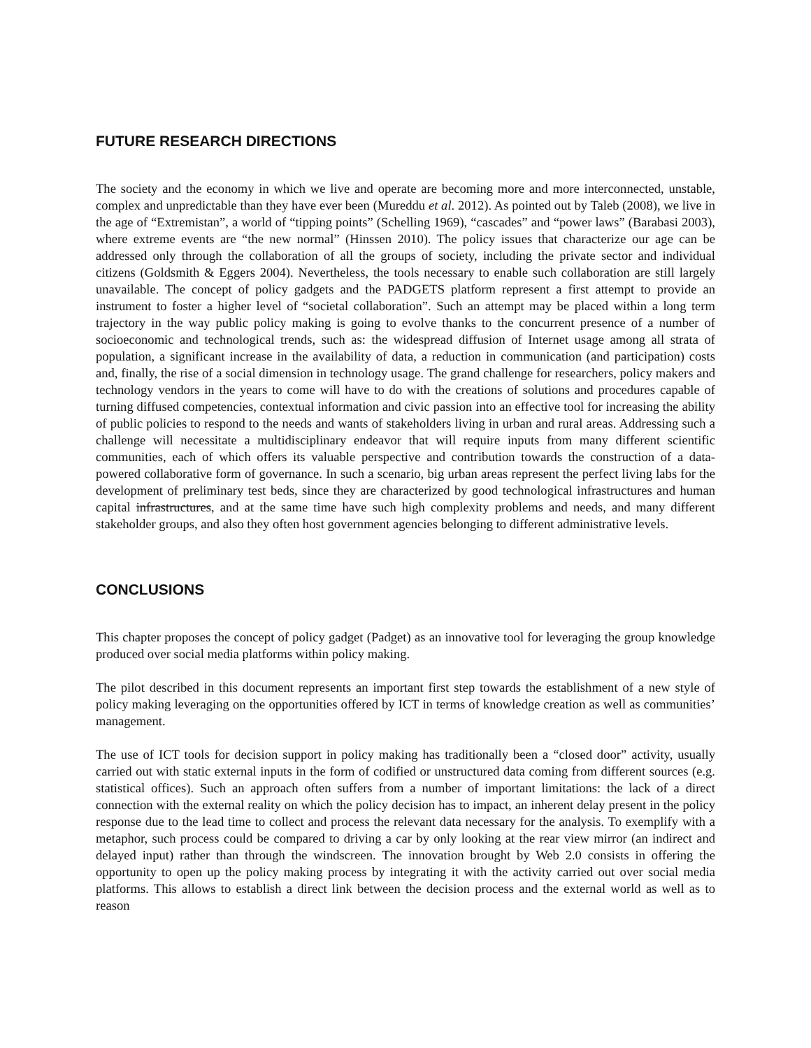FUTURE RESEARCH DIRECTIONS
The society and the economy in which we live and operate are becoming more and more interconnected, unstable, complex and unpredictable than they have ever been (Mureddu et al. 2012). As pointed out by Taleb (2008), we live in the age of “Extremistan”, a world of “tipping points” (Schelling 1969), “cascades” and “power laws” (Barabasi 2003), where extreme events are “the new normal” (Hinssen 2010). The policy issues that characterize our age can be addressed only through the collaboration of all the groups of society, including the private sector and individual citizens (Goldsmith & Eggers 2004). Nevertheless, the tools necessary to enable such collaboration are still largely unavailable. The concept of policy gadgets and the PADGETS platform represent a first attempt to provide an instrument to foster a higher level of “societal collaboration”. Such an attempt may be placed within a long term trajectory in the way public policy making is going to evolve thanks to the concurrent presence of a number of socioeconomic and technological trends, such as: the widespread diffusion of Internet usage among all strata of population, a significant increase in the availability of data, a reduction in communication (and participation) costs and, finally, the rise of a social dimension in technology usage. The grand challenge for researchers, policy makers and technology vendors in the years to come will have to do with the creations of solutions and procedures capable of turning diffused competencies, contextual information and civic passion into an effective tool for increasing the ability of public policies to respond to the needs and wants of stakeholders living in urban and rural areas. Addressing such a challenge will necessitate a multidisciplinary endeavor that will require inputs from many different scientific communities, each of which offers its valuable perspective and contribution towards the construction of a data-powered collaborative form of governance. In such a scenario, big urban areas represent the perfect living labs for the development of preliminary test beds, since they are characterized by good technological infrastructures and human capital infrastructures, and at the same time have such high complexity problems and needs, and many different stakeholder groups, and also they often host government agencies belonging to different administrative levels.
CONCLUSIONS
This chapter proposes the concept of policy gadget (Padget) as an innovative tool for leveraging the group knowledge produced over social media platforms within policy making.
The pilot described in this document represents an important first step towards the establishment of a new style of policy making leveraging on the opportunities offered by ICT in terms of knowledge creation as well as communities’ management.
The use of ICT tools for decision support in policy making has traditionally been a “closed door” activity, usually carried out with static external inputs in the form of codified or unstructured data coming from different sources (e.g. statistical offices). Such an approach often suffers from a number of important limitations: the lack of a direct connection with the external reality on which the policy decision has to impact, an inherent delay present in the policy response due to the lead time to collect and process the relevant data necessary for the analysis. To exemplify with a metaphor, such process could be compared to driving a car by only looking at the rear view mirror (an indirect and delayed input) rather than through the windscreen. The innovation brought by Web 2.0 consists in offering the opportunity to open up the policy making process by integrating it with the activity carried out over social media platforms. This allows to establish a direct link between the decision process and the external world as well as to reason